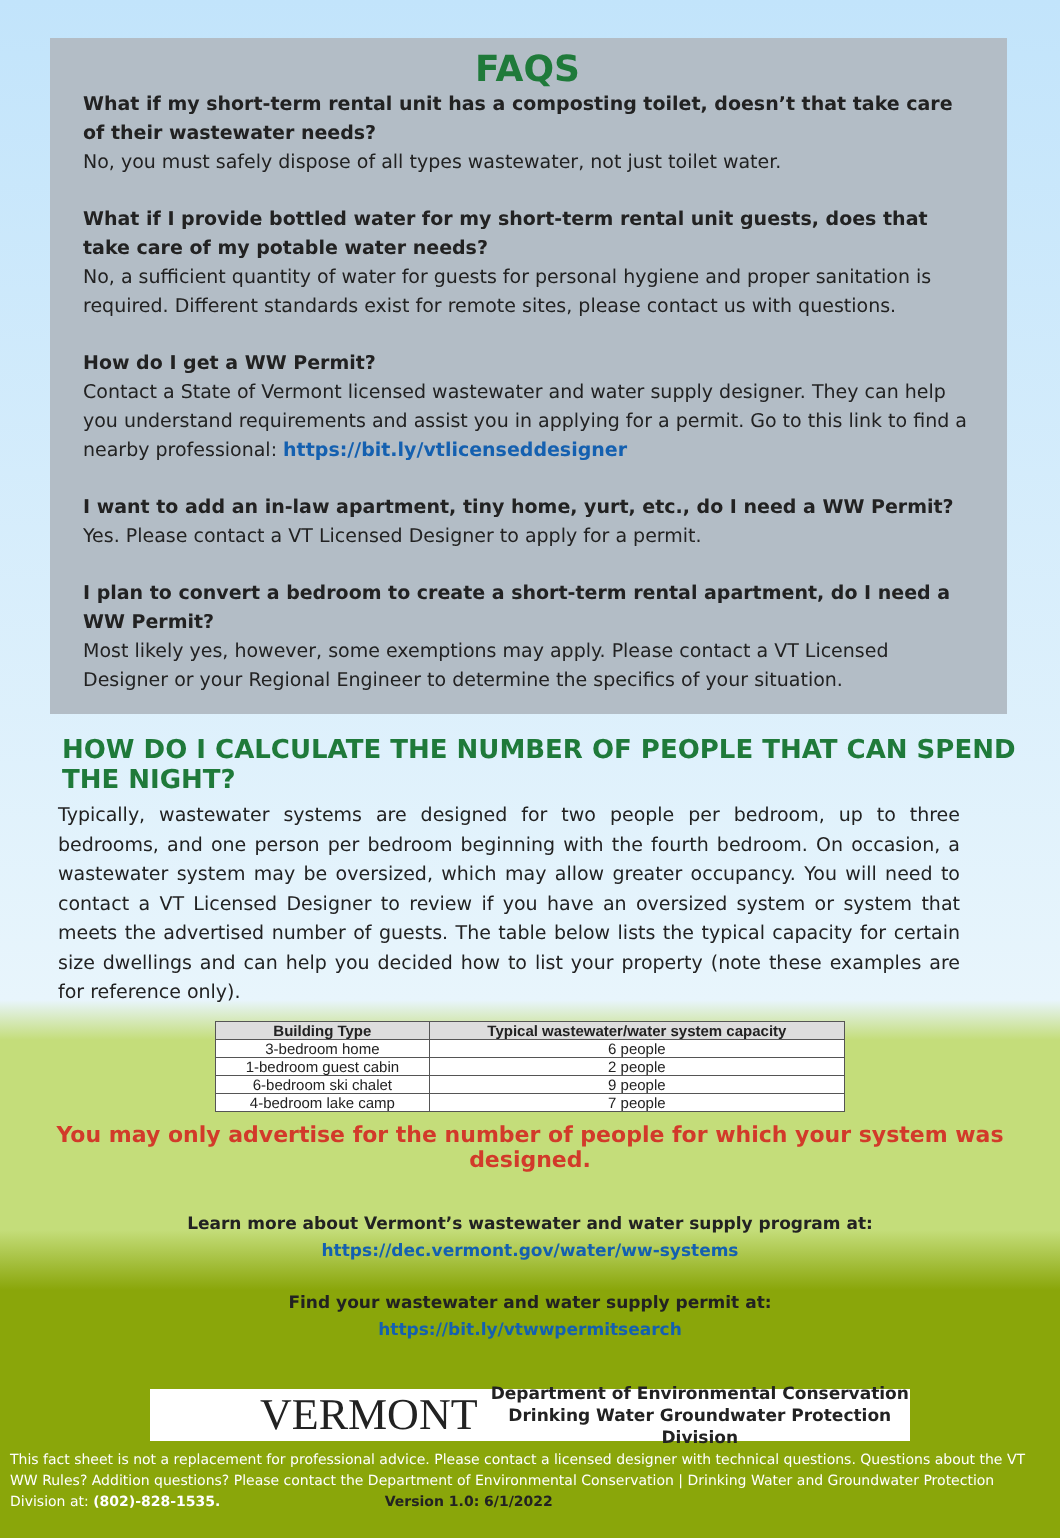FAQS
What if my short-term rental unit has a composting toilet, doesn’t that take care of their wastewater needs?
No, you must safely dispose of all types wastewater, not just toilet water.
What if I provide bottled water for my short-term rental unit guests, does that take care of my potable water needs?
No, a sufficient quantity of water for guests for personal hygiene and proper sanitation is required. Different standards exist for remote sites, please contact us with questions.
How do I get a WW Permit?
Contact a State of Vermont licensed wastewater and water supply designer. They can help you understand requirements and assist you in applying for a permit. Go to this link to find a nearby professional: https://bit.ly/vtlicenseddesigner
I want to add an in-law apartment, tiny home, yurt, etc., do I need a WW Permit?
Yes. Please contact a VT Licensed Designer to apply for a permit.
I plan to convert a bedroom to create a short-term rental apartment, do I need a WW Permit?
Most likely yes, however, some exemptions may apply. Please contact a VT Licensed Designer or your Regional Engineer to determine the specifics of your situation.
HOW DO I CALCULATE THE NUMBER OF PEOPLE THAT CAN SPEND THE NIGHT?
Typically, wastewater systems are designed for two people per bedroom, up to three bedrooms, and one person per bedroom beginning with the fourth bedroom. On occasion, a wastewater system may be oversized, which may allow greater occupancy. You will need to contact a VT Licensed Designer to review if you have an oversized system or system that meets the advertised number of guests. The table below lists the typical capacity for certain size dwellings and can help you decided how to list your property (note these examples are for reference only).
| Building Type | Typical wastewater/water system capacity |
| --- | --- |
| 3-bedroom home | 6 people |
| 1-bedroom guest cabin | 2 people |
| 6-bedroom ski chalet | 9 people |
| 4-bedroom lake camp | 7 people |
You may only advertise for the number of people for which your system was designed.
Learn more about Vermont’s wastewater and water supply program at:
https://dec.vermont.gov/water/ww-systems
Find your wastewater and water supply permit at:
https://bit.ly/vtwwpermitsearch
VERMONT Department of Environmental Conservation
Drinking Water Groundwater Protection Division
This fact sheet is not a replacement for professional advice. Please contact a licensed designer with technical questions. Questions about the VT WW Rules? Addition questions? Please contact the Department of Environmental Conservation | Drinking Water and Groundwater Protection Division at: (802)-828-1535. Version 1.0: 6/1/2022